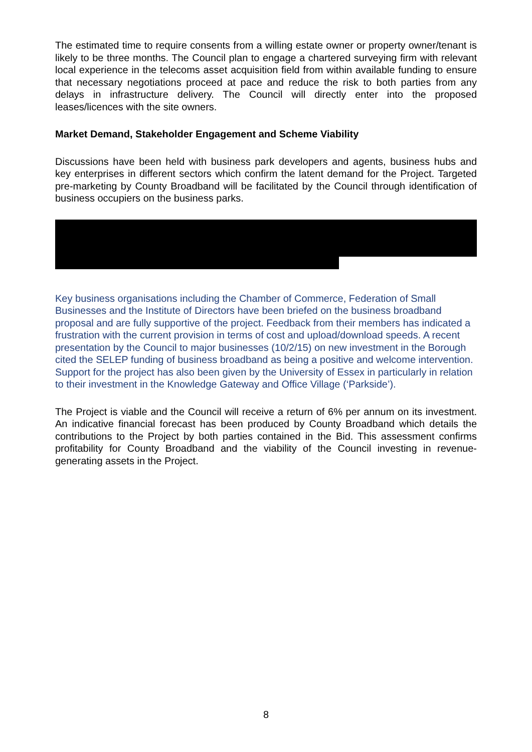The estimated time to require consents from a willing estate owner or property owner/tenant is likely to be three months. The Council plan to engage a chartered surveying firm with relevant local experience in the telecoms asset acquisition field from within available funding to ensure that necessary negotiations proceed at pace and reduce the risk to both parties from any delays in infrastructure delivery. The Council will directly enter into the proposed leases/licences with the site owners.
Market Demand, Stakeholder Engagement and Scheme Viability
Discussions have been held with business park developers and agents, business hubs and key enterprises in different sectors which confirm the latent demand for the Project. Targeted pre-marketing by County Broadband will be facilitated by the Council through identification of business occupiers on the business parks.
Key business organisations including the Chamber of Commerce, Federation of Small Businesses and the Institute of Directors have been briefed on the business broadband proposal and are fully supportive of the project. Feedback from their members has indicated a frustration with the current provision in terms of cost and upload/download speeds. A recent presentation by the Council to major businesses (10/2/15) on new investment in the Borough cited the SELEP funding of business broadband as being a positive and welcome intervention. Support for the project has also been given by the University of Essex in particularly in relation to their investment in the Knowledge Gateway and Office Village (‘Parkside’).
The Project is viable and the Council will receive a return of 6% per annum on its investment. An indicative financial forecast has been produced by County Broadband which details the contributions to the Project by both parties contained in the Bid. This assessment confirms profitability for County Broadband and the viability of the Council investing in revenue-generating assets in the Project.
8